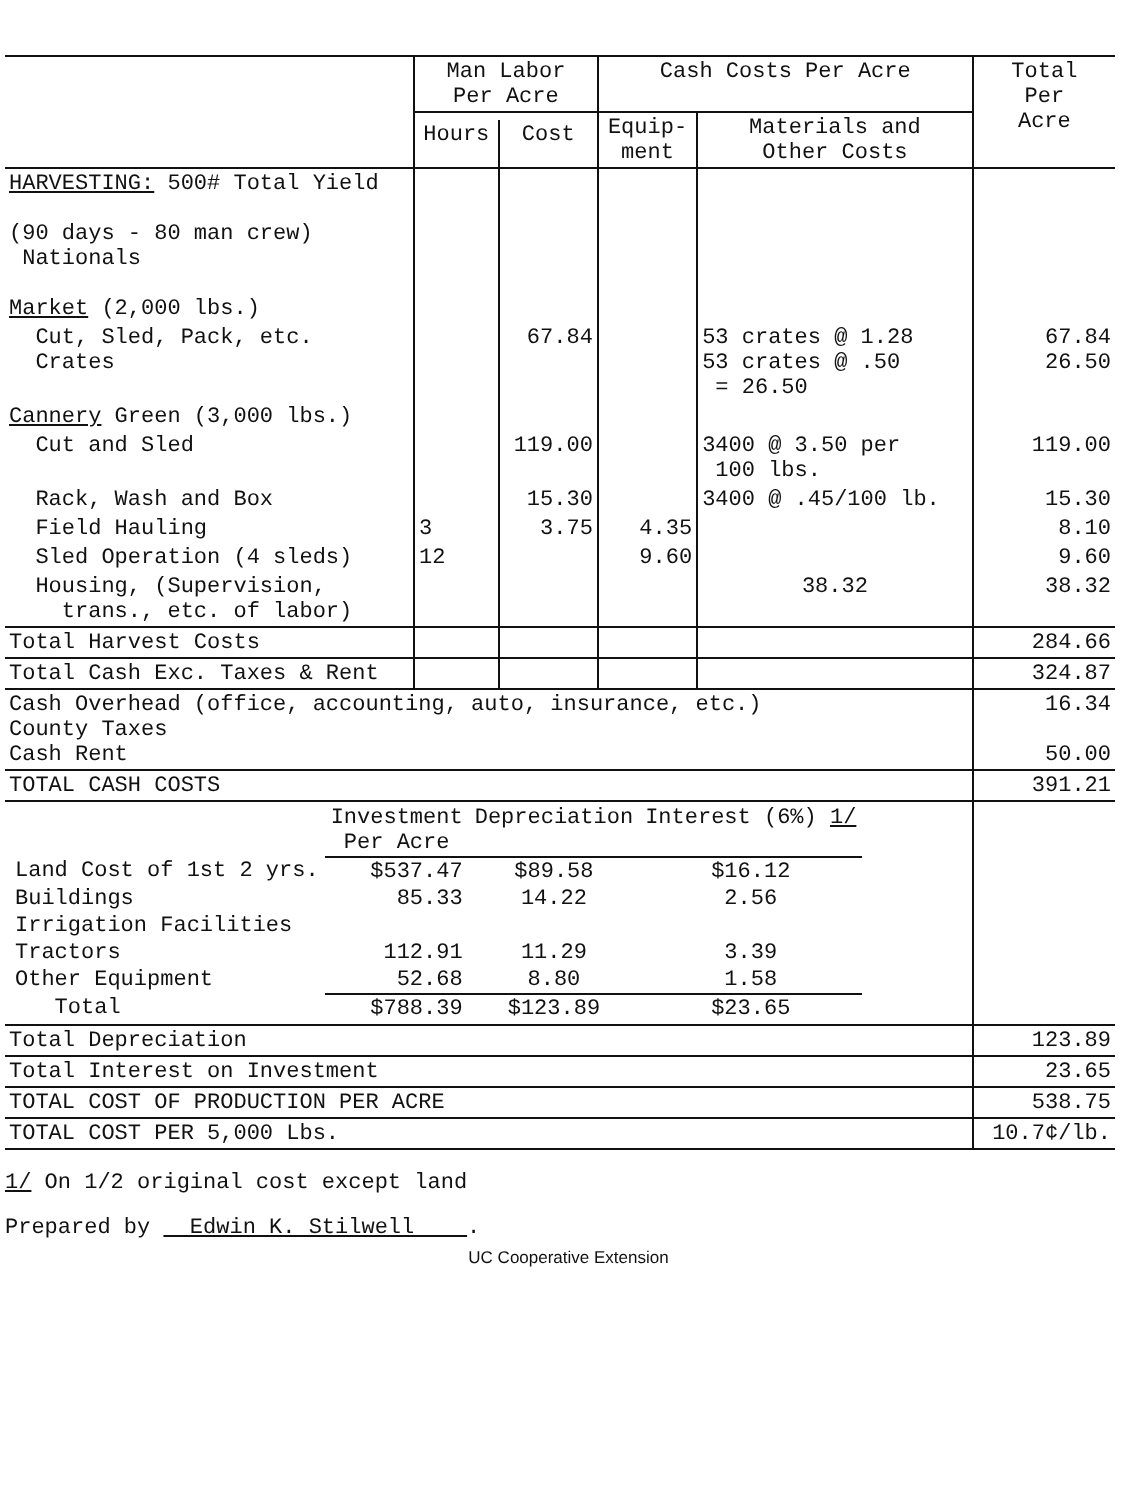| | Man Labor Per Acre | | Cash Costs Per Acre | | Total Per Acre |
| --- | --- | --- | --- | --- | --- |
| | | | Equip- ment | Materials and Other Costs | |
| | Hours | Cost | | | |
| HARVESTING: 500# Total Yield (90 days - 80 man crew) Nationals Market (2,000 lbs.) | | | | | |
| Cut, Sled, Pack, etc. Crates | | 67.84 | | 53 crates @ 1.28 53 crates @ .50 = 26.50 | 67.84 26.50 |
| Cannery Green (3,000 lbs.) | | | | | |
| Cut and Sled | | 119.00 | | 3400 @ 3.50 per 100 lbs. | 119.00 |
| Rack, Wash and Box | | 15.30 | | 3400 @ .45/100 lb. | 15.30 |
| Field Hauling | 3 | 3.75 | 4.35 | | 8.10 |
| Sled Operation (4 sleds) | 12 | | 9.60 | | 9.60 |
| Housing, (Supervision, trans., etc. of labor) | | | | 38.32 | 38.32 |
| Total Harvest Costs | | | | | 284.66 |
| Total Cash Exc. Taxes & Rent | | | | | 324.87 |
| Cash Overhead (office, accounting, auto, insurance, etc.) County Taxes Cash Rent | | | | | 16.34 50.00 |
| TOTAL CASH COSTS | | | | | 391.21 |
| / / Investment Per Acre / Depreciation / Interest (6%) 1/ / / Land Cost of 1st 2 yrs. / $537.47 / $89.58 / $16.12 / / Buildings / 85.33 / 14.22 / 2.56 / / Irrigation Facilities / / / / / Tractors / 112.91 / 11.29 / 3.39 / / Other Equipment / 52.68 / 8.80 / 1.58 / / Total / $788.39 / $123.89 / $23.65 / | | | | | |
| Total Depreciation | | | | | 123.89 |
| Total Interest on Investment | | | | | 23.65 |
| TOTAL COST OF PRODUCTION PER ACRE | | | | | 538.75 |
| TOTAL COST PER 5,000 Lbs. | | | | | 10.7¢/lb. |
1/ On 1/2 original cost except land
Prepared by Edwin K. Stilwell .
UC Cooperative Extension